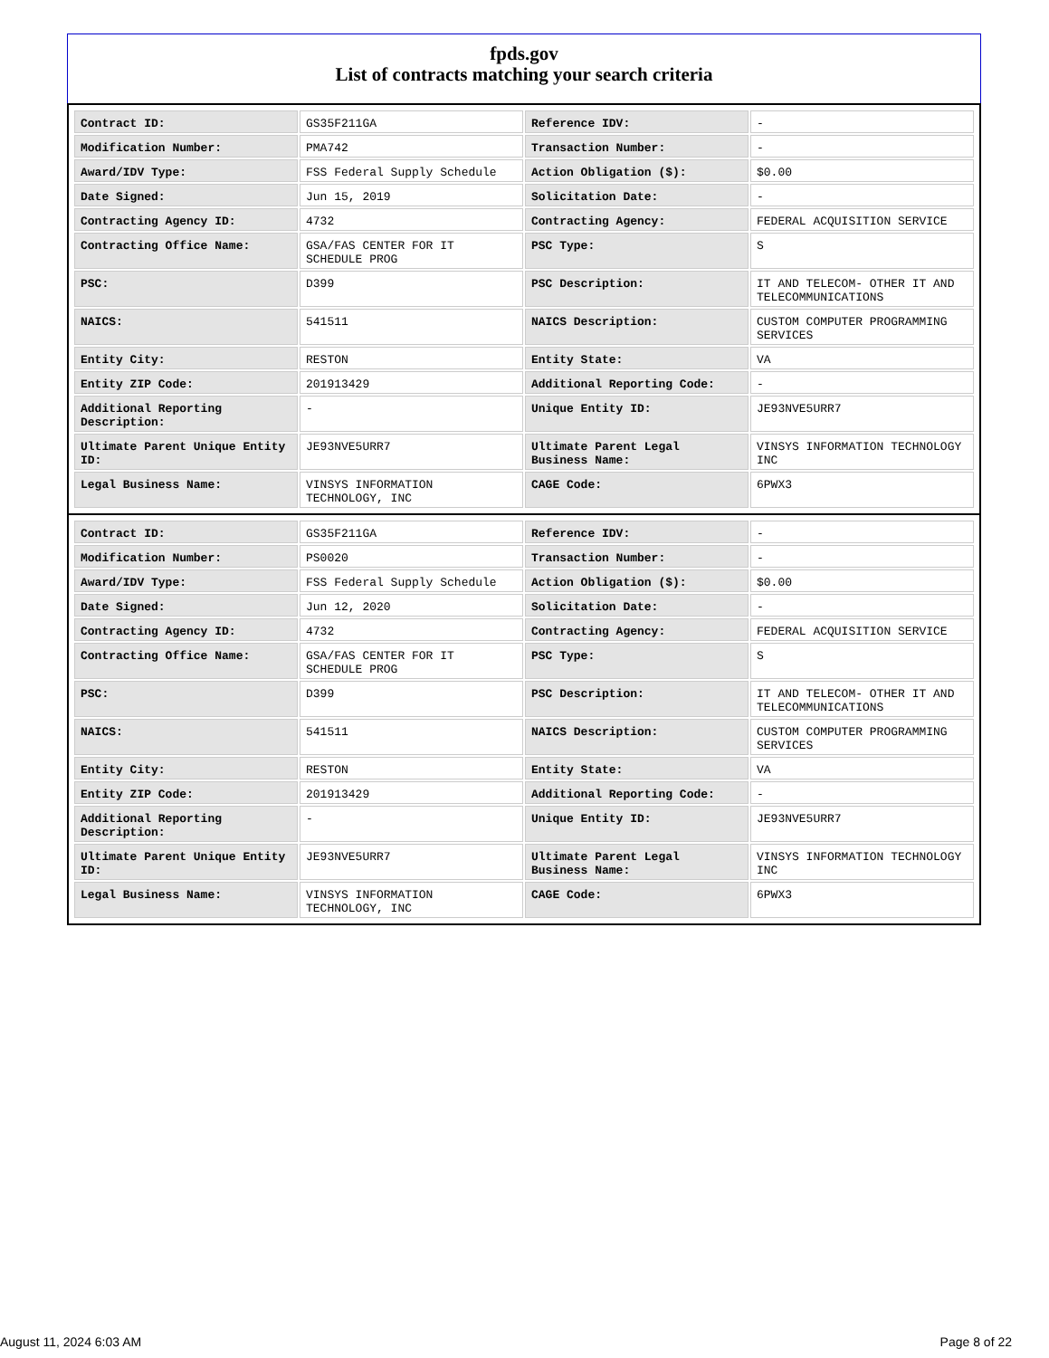fpds.gov
List of contracts matching your search criteria
| Contract ID: | GS35F211GA | Reference IDV: | - |
| Modification Number: | PMA742 | Transaction Number: | - |
| Award/IDV Type: | FSS Federal Supply Schedule | Action Obligation ($): | $0.00 |
| Date Signed: | Jun 15, 2019 | Solicitation Date: | - |
| Contracting Agency ID: | 4732 | Contracting Agency: | FEDERAL ACQUISITION SERVICE |
| Contracting Office Name: | GSA/FAS CENTER FOR IT SCHEDULE PROG | PSC Type: | S |
| PSC: | D399 | PSC Description: | IT AND TELECOM- OTHER IT AND TELECOMMUNICATIONS |
| NAICS: | 541511 | NAICS Description: | CUSTOM COMPUTER PROGRAMMING SERVICES |
| Entity City: | RESTON | Entity State: | VA |
| Entity ZIP Code: | 201913429 | Additional Reporting Code: | - |
| Additional Reporting Description: | - | Unique Entity ID: | JE93NVE5URR7 |
| Ultimate Parent Unique Entity ID: | JE93NVE5URR7 | Ultimate Parent Legal Business Name: | VINSYS INFORMATION TECHNOLOGY INC |
| Legal Business Name: | VINSYS INFORMATION TECHNOLOGY, INC | CAGE Code: | 6PWX3 |
| Contract ID: | GS35F211GA | Reference IDV: | - |
| Modification Number: | PS0020 | Transaction Number: | - |
| Award/IDV Type: | FSS Federal Supply Schedule | Action Obligation ($): | $0.00 |
| Date Signed: | Jun 12, 2020 | Solicitation Date: | - |
| Contracting Agency ID: | 4732 | Contracting Agency: | FEDERAL ACQUISITION SERVICE |
| Contracting Office Name: | GSA/FAS CENTER FOR IT SCHEDULE PROG | PSC Type: | S |
| PSC: | D399 | PSC Description: | IT AND TELECOM- OTHER IT AND TELECOMMUNICATIONS |
| NAICS: | 541511 | NAICS Description: | CUSTOM COMPUTER PROGRAMMING SERVICES |
| Entity City: | RESTON | Entity State: | VA |
| Entity ZIP Code: | 201913429 | Additional Reporting Code: | - |
| Additional Reporting Description: | - | Unique Entity ID: | JE93NVE5URR7 |
| Ultimate Parent Unique Entity ID: | JE93NVE5URR7 | Ultimate Parent Legal Business Name: | VINSYS INFORMATION TECHNOLOGY INC |
| Legal Business Name: | VINSYS INFORMATION TECHNOLOGY, INC | CAGE Code: | 6PWX3 |
August 11, 2024 6:03 AM Page 8 of 22